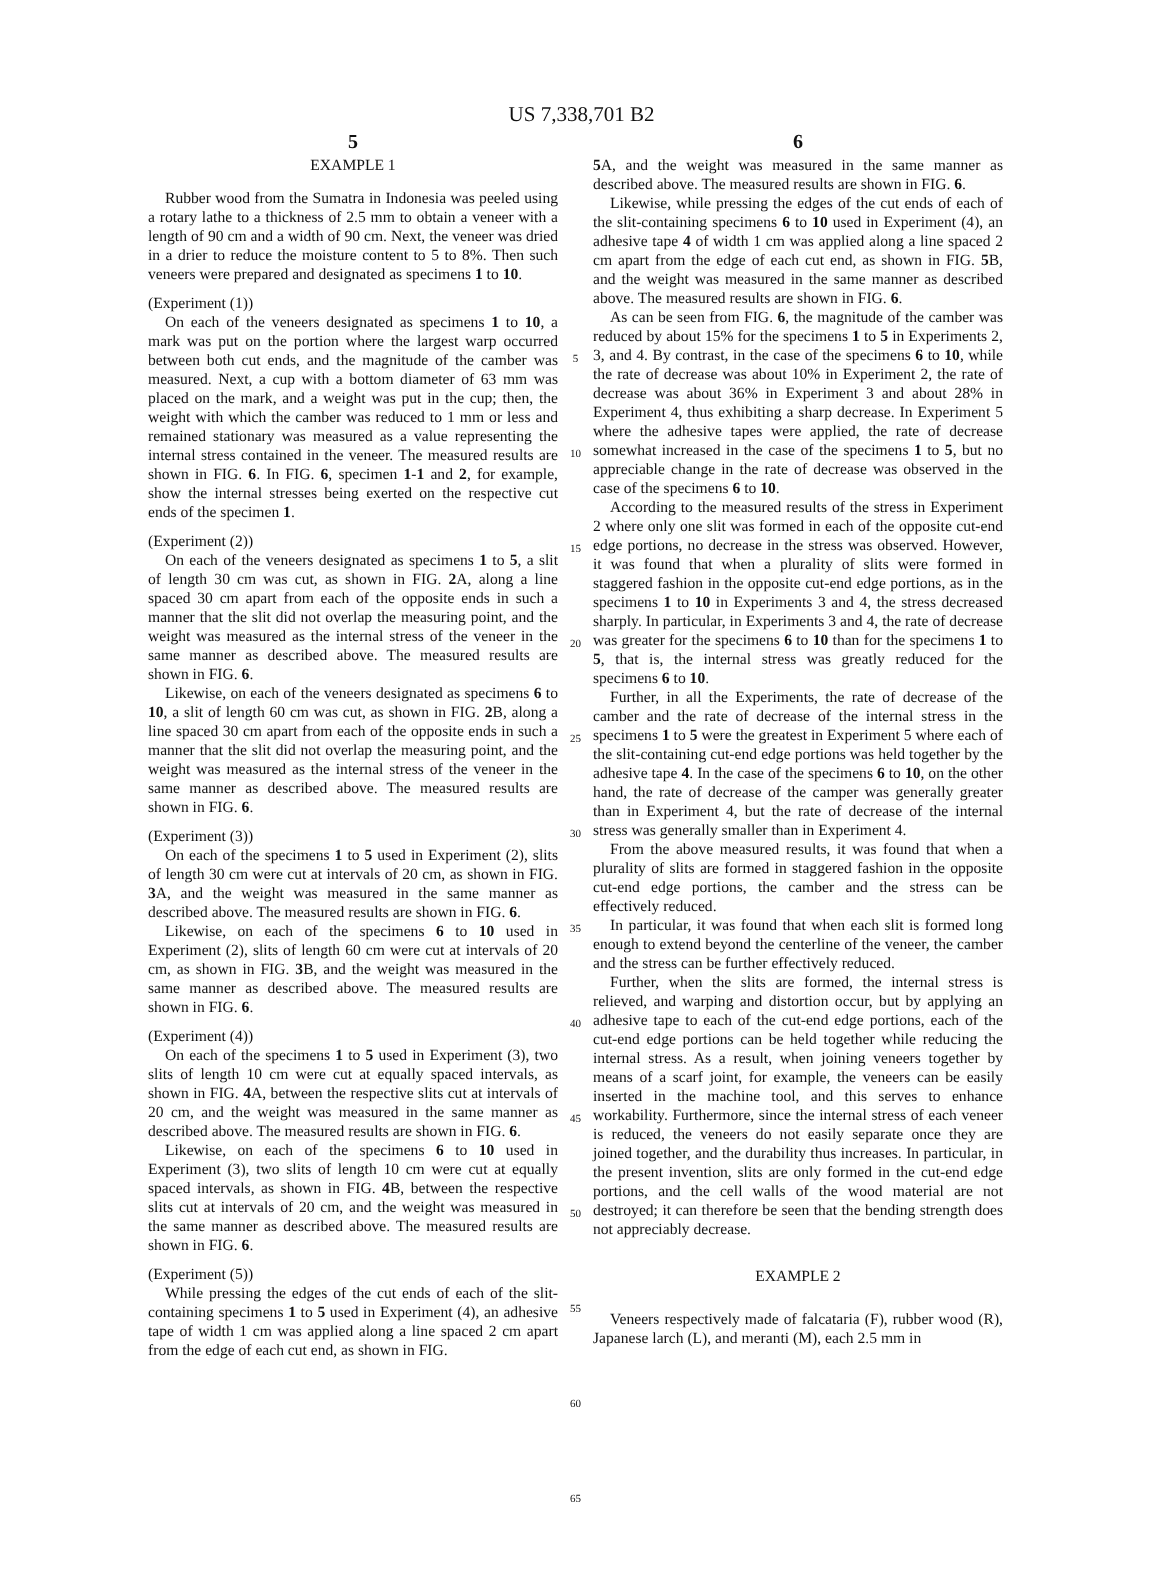US 7,338,701 B2
5
EXAMPLE 1
Rubber wood from the Sumatra in Indonesia was peeled using a rotary lathe to a thickness of 2.5 mm to obtain a veneer with a length of 90 cm and a width of 90 cm. Next, the veneer was dried in a drier to reduce the moisture content to 5 to 8%. Then such veneers were prepared and designated as specimens 1 to 10.
(Experiment (1))
On each of the veneers designated as specimens 1 to 10, a mark was put on the portion where the largest warp occurred between both cut ends, and the magnitude of the camber was measured. Next, a cup with a bottom diameter of 63 mm was placed on the mark, and a weight was put in the cup; then, the weight with which the camber was reduced to 1 mm or less and remained stationary was measured as a value representing the internal stress contained in the veneer. The measured results are shown in FIG. 6. In FIG. 6, specimen 1-1 and 2, for example, show the internal stresses being exerted on the respective cut ends of the specimen 1.
(Experiment (2))
On each of the veneers designated as specimens 1 to 5, a slit of length 30 cm was cut, as shown in FIG. 2 A, along a line spaced 30 cm apart from each of the opposite ends in such a manner that the slit did not overlap the measuring point, and the weight was measured as the internal stress of the veneer in the same manner as described above. The measured results are shown in FIG. 6.
Likewise, on each of the veneers designated as specimens 6 to 10, a slit of length 60 cm was cut, as shown in FIG. 2 B, along a line spaced 30 cm apart from each of the opposite ends in such a manner that the slit did not overlap the measuring point, and the weight was measured as the internal stress of the veneer in the same manner as described above. The measured results are shown in FIG. 6.
(Experiment (3))
On each of the specimens 1 to 5 used in Experiment (2), slits of length 30 cm were cut at intervals of 20 cm, as shown in FIG. 3 A, and the weight was measured in the same manner as described above. The measured results are shown in FIG. 6.
Likewise, on each of the specimens 6 to 10 used in Experiment (2), slits of length 60 cm were cut at intervals of 20 cm, as shown in FIG. 3 B, and the weight was measured in the same manner as described above. The measured results are shown in FIG. 6.
(Experiment (4))
On each of the specimens 1 to 5 used in Experiment (3), two slits of length 10 cm were cut at equally spaced intervals, as shown in FIG. 4 A, between the respective slits cut at intervals of 20 cm, and the weight was measured in the same manner as described above. The measured results are shown in FIG. 6.
Likewise, on each of the specimens 6 to 10 used in Experiment (3), two slits of length 10 cm were cut at equally spaced intervals, as shown in FIG. 4 B, between the respective slits cut at intervals of 20 cm, and the weight was measured in the same manner as described above. The measured results are shown in FIG. 6.
(Experiment (5))
While pressing the edges of the cut ends of each of the slit-containing specimens 1 to 5 used in Experiment (4), an adhesive tape of width 1 cm was applied along a line spaced 2 cm apart from the edge of each cut end, as shown in FIG.
5
10
15
20
25
30
35
40
45
50
55
60
65
6
5 A, and the weight was measured in the same manner as described above. The measured results are shown in FIG. 6.
Likewise, while pressing the edges of the cut ends of each of the slit-containing specimens 6 to 10 used in Experiment (4), an adhesive tape 4 of width 1 cm was applied along a line spaced 2 cm apart from the edge of each cut end, as shown in FIG. 5 B, and the weight was measured in the same manner as described above. The measured results are shown in FIG. 6.
As can be seen from FIG. 6, the magnitude of the camber was reduced by about 15% for the specimens 1 to 5 in Experiments 2, 3, and 4. By contrast, in the case of the specimens 6 to 10, while the rate of decrease was about 10% in Experiment 2, the rate of decrease was about 36% in Experiment 3 and about 28% in Experiment 4, thus exhibiting a sharp decrease. In Experiment 5 where the adhesive tapes were applied, the rate of decrease somewhat increased in the case of the specimens 1 to 5, but no appreciable change in the rate of decrease was observed in the case of the specimens 6 to 10.
According to the measured results of the stress in Experiment 2 where only one slit was formed in each of the opposite cut-end edge portions, no decrease in the stress was observed. However, it was found that when a plurality of slits were formed in staggered fashion in the opposite cut-end edge portions, as in the specimens 1 to 10 in Experiments 3 and 4, the stress decreased sharply. In particular, in Experiments 3 and 4, the rate of decrease was greater for the specimens 6 to 10 than for the specimens 1 to 5, that is, the internal stress was greatly reduced for the specimens 6 to 10.
Further, in all the Experiments, the rate of decrease of the camber and the rate of decrease of the internal stress in the specimens 1 to 5 were the greatest in Experiment 5 where each of the slit-containing cut-end edge portions was held together by the adhesive tape 4. In the case of the specimens 6 to 10, on the other hand, the rate of decrease of the camper was generally greater than in Experiment 4, but the rate of decrease of the internal stress was generally smaller than in Experiment 4.
From the above measured results, it was found that when a plurality of slits are formed in staggered fashion in the opposite cut-end edge portions, the camber and the stress can be effectively reduced.
In particular, it was found that when each slit is formed long enough to extend beyond the centerline of the veneer, the camber and the stress can be further effectively reduced.
Further, when the slits are formed, the internal stress is relieved, and warping and distortion occur, but by applying an adhesive tape to each of the cut-end edge portions, each of the cut-end edge portions can be held together while reducing the internal stress. As a result, when joining veneers together by means of a scarf joint, for example, the veneers can be easily inserted in the machine tool, and this serves to enhance workability. Furthermore, since the internal stress of each veneer is reduced, the veneers do not easily separate once they are joined together, and the durability thus increases. In particular, in the present invention, slits are only formed in the cut-end edge portions, and the cell walls of the wood material are not destroyed; it can therefore be seen that the bending strength does not appreciably decrease.
EXAMPLE 2
Veneers respectively made of falcataria (F), rubber wood (R), Japanese larch (L), and meranti (M), each 2.5 mm in